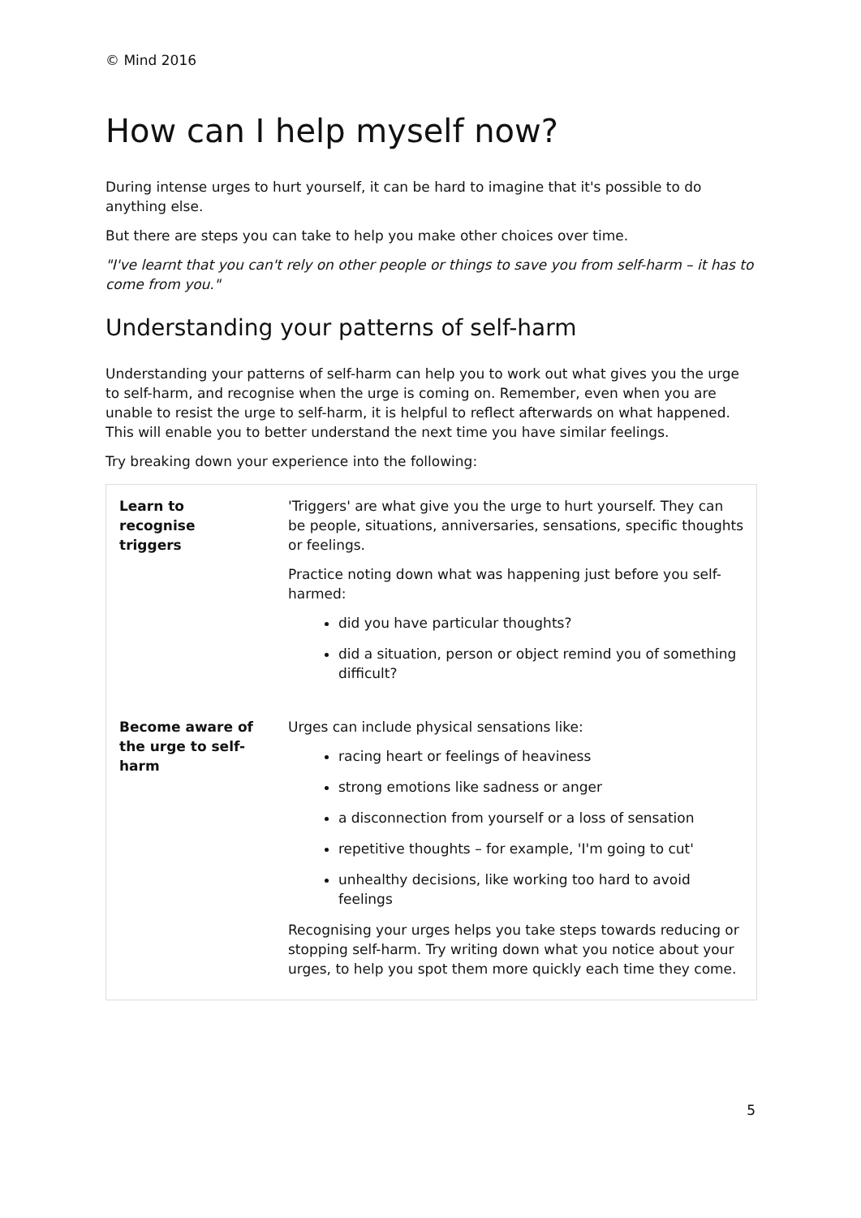© Mind 2016
How can I help myself now?
During intense urges to hurt yourself, it can be hard to imagine that it's possible to do anything else.
But there are steps you can take to help you make other choices over time.
"I've learnt that you can't rely on other people or things to save you from self-harm – it has to come from you."
Understanding your patterns of self-harm
Understanding your patterns of self-harm can help you to work out what gives you the urge to self-harm, and recognise when the urge is coming on. Remember, even when you are unable to resist the urge to self-harm, it is helpful to reflect afterwards on what happened. This will enable you to better understand the next time you have similar feelings.
Try breaking down your experience into the following:
| Learn to recognise triggers | 'Triggers' are what give you the urge to hurt yourself. They can be people, situations, anniversaries, sensations, specific thoughts or feelings. Practice noting down what was happening just before you self-harmed: did you have particular thoughts? did a situation, person or object remind you of something difficult? |
| Become aware of the urge to self-harm | Urges can include physical sensations like: racing heart or feelings of heaviness strong emotions like sadness or anger a disconnection from yourself or a loss of sensation repetitive thoughts – for example, 'I'm going to cut' unhealthy decisions, like working too hard to avoid feelings Recognising your urges helps you take steps towards reducing or stopping self-harm. Try writing down what you notice about your urges, to help you spot them more quickly each time they come. |
5